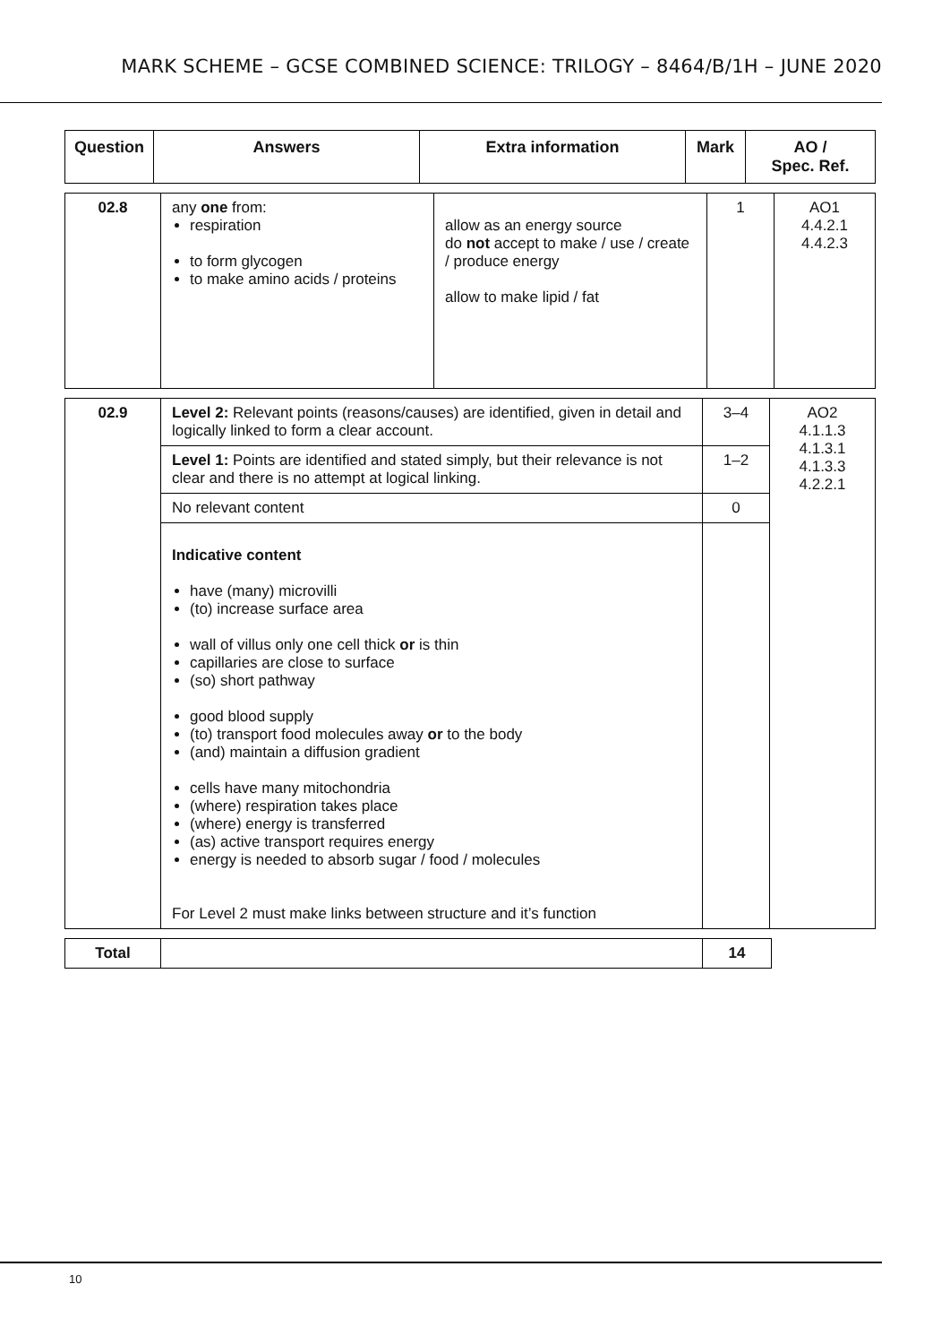MARK SCHEME – GCSE COMBINED SCIENCE: TRILOGY – 8464/B/1H – JUNE 2020
| Question | Answers | Extra information | Mark | AO / Spec. Ref. |
| --- | --- | --- | --- | --- |
| 02.8 | any one from: respiration to form glycogen to make amino acids / proteins | allow as an energy source do not accept to make / use / create / produce energy allow to make lipid / fat | 1 | AO1 4.4.2.1 4.4.2.3 |
| 02.9 | Level 2: Relevant points (reasons/causes) are identified, given in detail and logically linked to form a clear account. | 3–4 | AO2 4.1.1.3 4.1.3.1 4.1.3.3 4.2.2.1 |
| | Level 1: Points are identified and stated simply, but their relevance is not clear and there is no attempt at logical linking. | 1–2 | |
| | No relevant content | 0 | |
| | Indicative content have (many) microvilli (to) increase surface area wall of villus only one cell thick or is thin capillaries are close to surface (so) short pathway good blood supply (to) transport food molecules away or to the body (and) maintain a diffusion gradient cells have many mitochondria (where) respiration takes place (where) energy is transferred (as) active transport requires energy energy is needed to absorb sugar / food / molecules For Level 2 must make links between structure and it’s function | | |
| Total | | 14 |
10